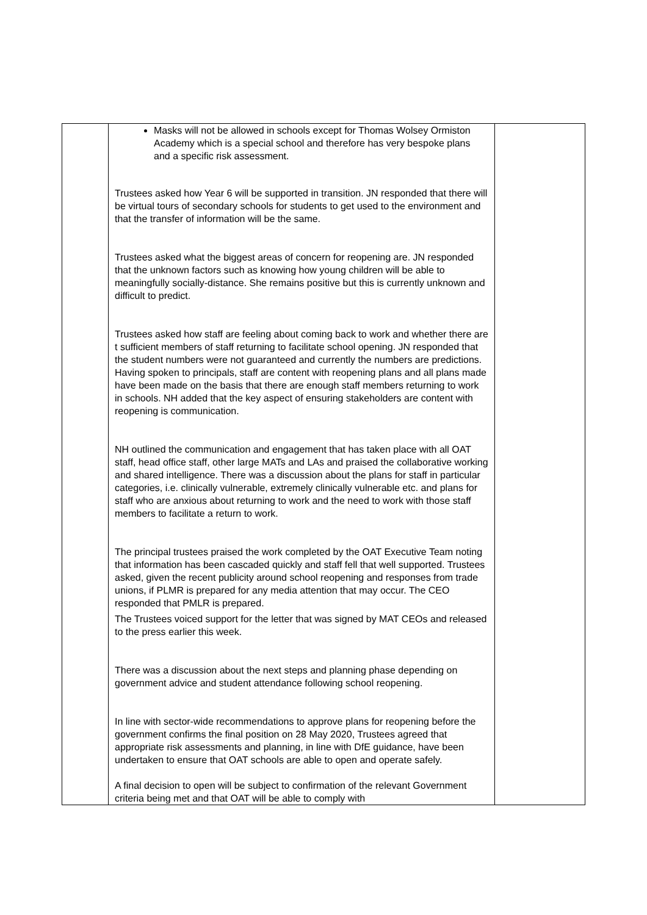| | Masks will not be allowed in schools except for Thomas Wolsey Ormiston Academy which is a special school and therefore has very bespoke plans and a specific risk assessment. Trustees asked how Year 6 will be supported in transition. JN responded that there will be virtual tours of secondary schools for students to get used to the environment and that the transfer of information will be the same. Trustees asked what the biggest areas of concern for reopening are. JN responded that the unknown factors such as knowing how young children will be able to meaningfully socially-distance. She remains positive but this is currently unknown and difficult to predict. Trustees asked how staff are feeling about coming back to work and whether there are t sufficient members of staff returning to facilitate school opening. JN responded that the student numbers were not guaranteed and currently the numbers are predictions. Having spoken to principals, staff are content with reopening plans and all plans made have been made on the basis that there are enough staff members returning to work in schools. NH added that the key aspect of ensuring stakeholders are content with reopening is communication. NH outlined the communication and engagement that has taken place with all OAT staff, head office staff, other large MATs and LAs and praised the collaborative working and shared intelligence. There was a discussion about the plans for staff in particular categories, i.e. clinically vulnerable, extremely clinically vulnerable etc. and plans for staff who are anxious about returning to work and the need to work with those staff members to facilitate a return to work. The principal trustees praised the work completed by the OAT Executive Team noting that information has been cascaded quickly and staff fell that well supported. Trustees asked, given the recent publicity around school reopening and responses from trade unions, if PLMR is prepared for any media attention that may occur. The CEO responded that PMLR is prepared. The Trustees voiced support for the letter that was signed by MAT CEOs and released to the press earlier this week. There was a discussion about the next steps and planning phase depending on government advice and student attendance following school reopening. In line with sector-wide recommendations to approve plans for reopening before the government confirms the final position on 28 May 2020, Trustees agreed that appropriate risk assessments and planning, in line with DfE guidance, have been undertaken to ensure that OAT schools are able to open and operate safely. A final decision to open will be subject to confirmation of the relevant Government criteria being met and that OAT will be able to comply with | |